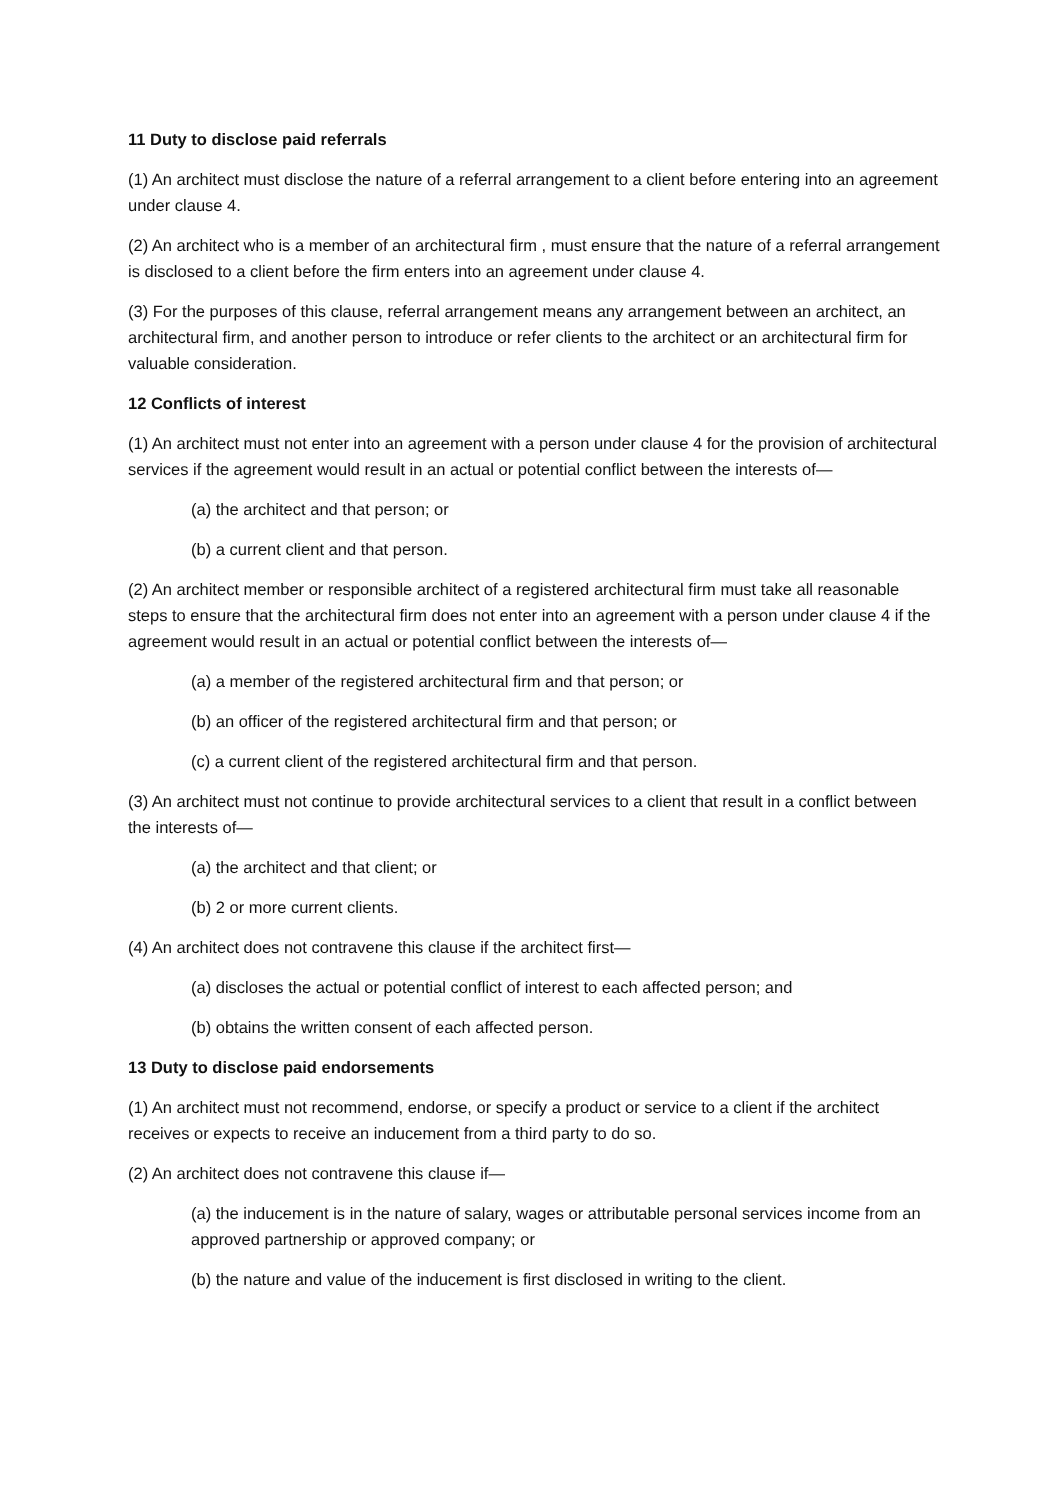11 Duty to disclose paid referrals
(1) An architect must disclose the nature of a referral arrangement to a client before entering into an agreement under clause 4.
(2) An architect who is a member of an architectural firm , must ensure that the nature of a referral arrangement is disclosed to a client before the firm enters into an agreement under clause 4.
(3) For the purposes of this clause, referral arrangement means any arrangement between an architect, an architectural firm, and another person to introduce or refer clients to the architect or an architectural firm for valuable consideration.
12 Conflicts of interest
(1) An architect must not enter into an agreement with a person under clause 4 for the provision of architectural services if the agreement would result in an actual or potential conflict between the interests of—
(a) the architect and that person; or
(b) a current client and that person.
(2) An architect member or responsible architect of a registered architectural firm must take all reasonable steps to ensure that the architectural firm does not enter into an agreement with a person under clause 4 if the agreement would result in an actual or potential conflict between the interests of—
(a) a member of the registered architectural firm and that person; or
(b) an officer of the registered architectural firm and that person; or
(c) a current client of the registered architectural firm and that person.
(3) An architect must not continue to provide architectural services to a client that result in a conflict between the interests of—
(a) the architect and that client; or
(b) 2 or more current clients.
(4) An architect does not contravene this clause if the architect first—
(a) discloses the actual or potential conflict of interest to each affected person; and
(b) obtains the written consent of each affected person.
13 Duty to disclose paid endorsements
(1) An architect must not recommend, endorse, or specify a product or service to a client if the architect receives or expects to receive an inducement from a third party to do so.
(2) An architect does not contravene this clause if—
(a) the inducement is in the nature of salary, wages or attributable personal services income from an approved partnership or approved company; or
(b) the nature and value of the inducement is first disclosed in writing to the client.